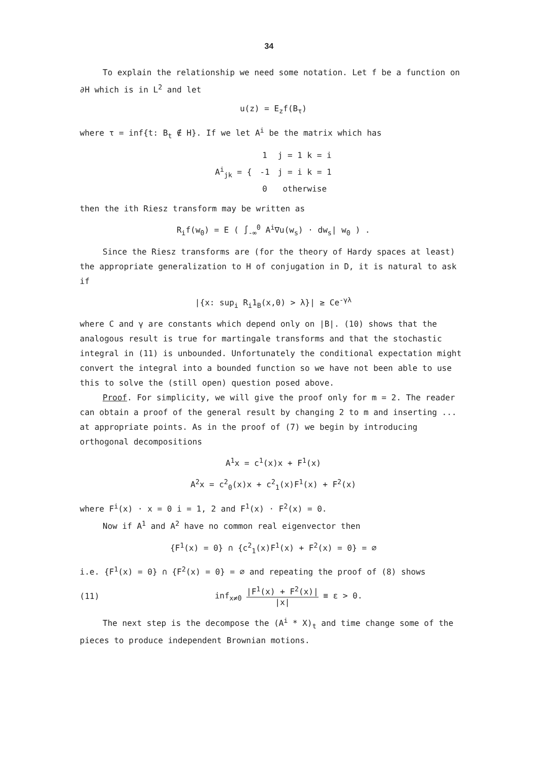34
To explain the relationship we need some notation. Let f be a function on ∂H which is in L<sup>2</sup> and let
u(z) = E<sub>z</sub>f(B<sub>τ</sub>)
where τ = inf{t: B<sub>t</sub> ∉ H}. If we let A<sup>i</sup> be the matrix which has
| A<sup>i</sup><sub>jk</sub> = { | 1 | j = 1 k = i |
| | -1 | j = i k = 1 |
| | 0 | otherwise |
then the ith Riesz transform may be written as
R<sub>i</sub>f(w<sub>0</sub>) = E ( ∫<sub>-∞</sub><sup>0</sup> A<sup>i</sup>∇u(w<sub>s</sub>) · dw<sub>s</sub>| w<sub>0</sub> ) .
Since the Riesz transforms are (for the theory of Hardy spaces at least) the appropriate generalization to H of conjugation in D, it is natural to ask if
|{x: sup<sub>i</sub> R<sub>i</sub>1<sub>B</sub>(x,0) > λ}| ≥ Ce<sup>-γλ</sup>
where C and γ are constants which depend only on |B|. (10) shows that the analogous result is true for martingale transforms and that the stochastic integral in (11) is unbounded. Unfortunately the conditional expectation might convert the integral into a bounded function so we have not been able to use this to solve the (still open) question posed above.
Proof. For simplicity, we will give the proof only for m = 2. The reader can obtain a proof of the general result by changing 2 to m and inserting ... at appropriate points. As in the proof of (7) we begin by introducing orthogonal decompositions
A<sup>1</sup>x = c<sup>1</sup>(x)x + F<sup>1</sup>(x)
A<sup>2</sup>x = c<sup>2</sup><sub>0</sub>(x)x + c<sup>2</sup><sub>1</sub>(x)F<sup>1</sup>(x) + F<sup>2</sup>(x)
where F<sup>i</sup>(x) · x = 0 i = 1, 2 and F<sup>1</sup>(x) · F<sup>2</sup>(x) = 0.
Now if A<sup>1</sup> and A<sup>2</sup> have no common real eigenvector then
{F<sup>1</sup>(x) = 0} ∩ {c<sup>2</sup><sub>1</sub>(x)F<sup>1</sup>(x) + F<sup>2</sup>(x) = 0} = ∅
i.e. {F<sup>1</sup>(x) = 0} ∩ {F<sup>2</sup>(x) = 0} = ∅ and repeating the proof of (8) shows
(11) inf<sub>x≠0</sub> |F<sup>1</sup>(x) + F<sup>2</sup>(x)| |x| ≡ ε > 0.
The next step is the decompose the (A<sup>i</sup> * X)<sub>t</sub> and time change some of the pieces to produce independent Brownian motions.